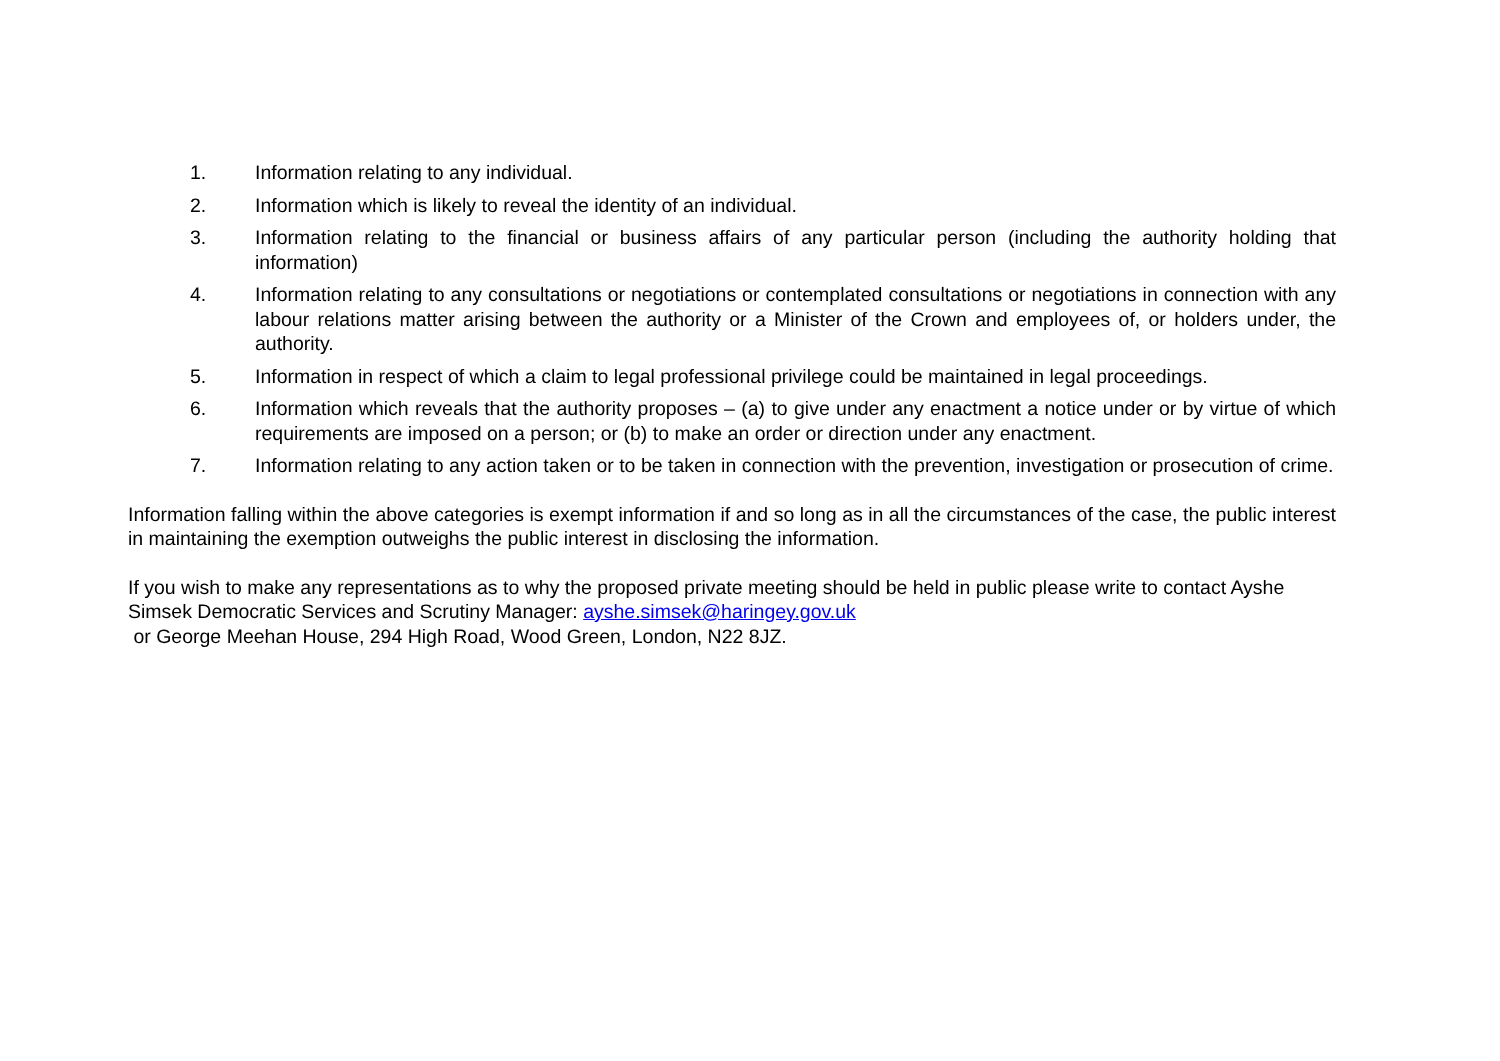1. Information relating to any individual.
2. Information which is likely to reveal the identity of an individual.
3. Information relating to the financial or business affairs of any particular person (including the authority holding that information)
4. Information relating to any consultations or negotiations or contemplated consultations or negotiations in connection with any labour relations matter arising between the authority or a Minister of the Crown and employees of, or holders under, the authority.
5. Information in respect of which a claim to legal professional privilege could be maintained in legal proceedings.
6. Information which reveals that the authority proposes – (a) to give under any enactment a notice under or by virtue of which requirements are imposed on a person; or (b) to make an order or direction under any enactment.
7. Information relating to any action taken or to be taken in connection with the prevention, investigation or prosecution of crime.
Information falling within the above categories is exempt information if and so long as in all the circumstances of the case, the public interest in maintaining the exemption outweighs the public interest in disclosing the information.
If you wish to make any representations as to why the proposed private meeting should be held in public please write to contact Ayshe Simsek Democratic Services and Scrutiny Manager: ayshe.simsek@haringey.gov.uk
or George Meehan House, 294 High Road, Wood Green, London, N22 8JZ.